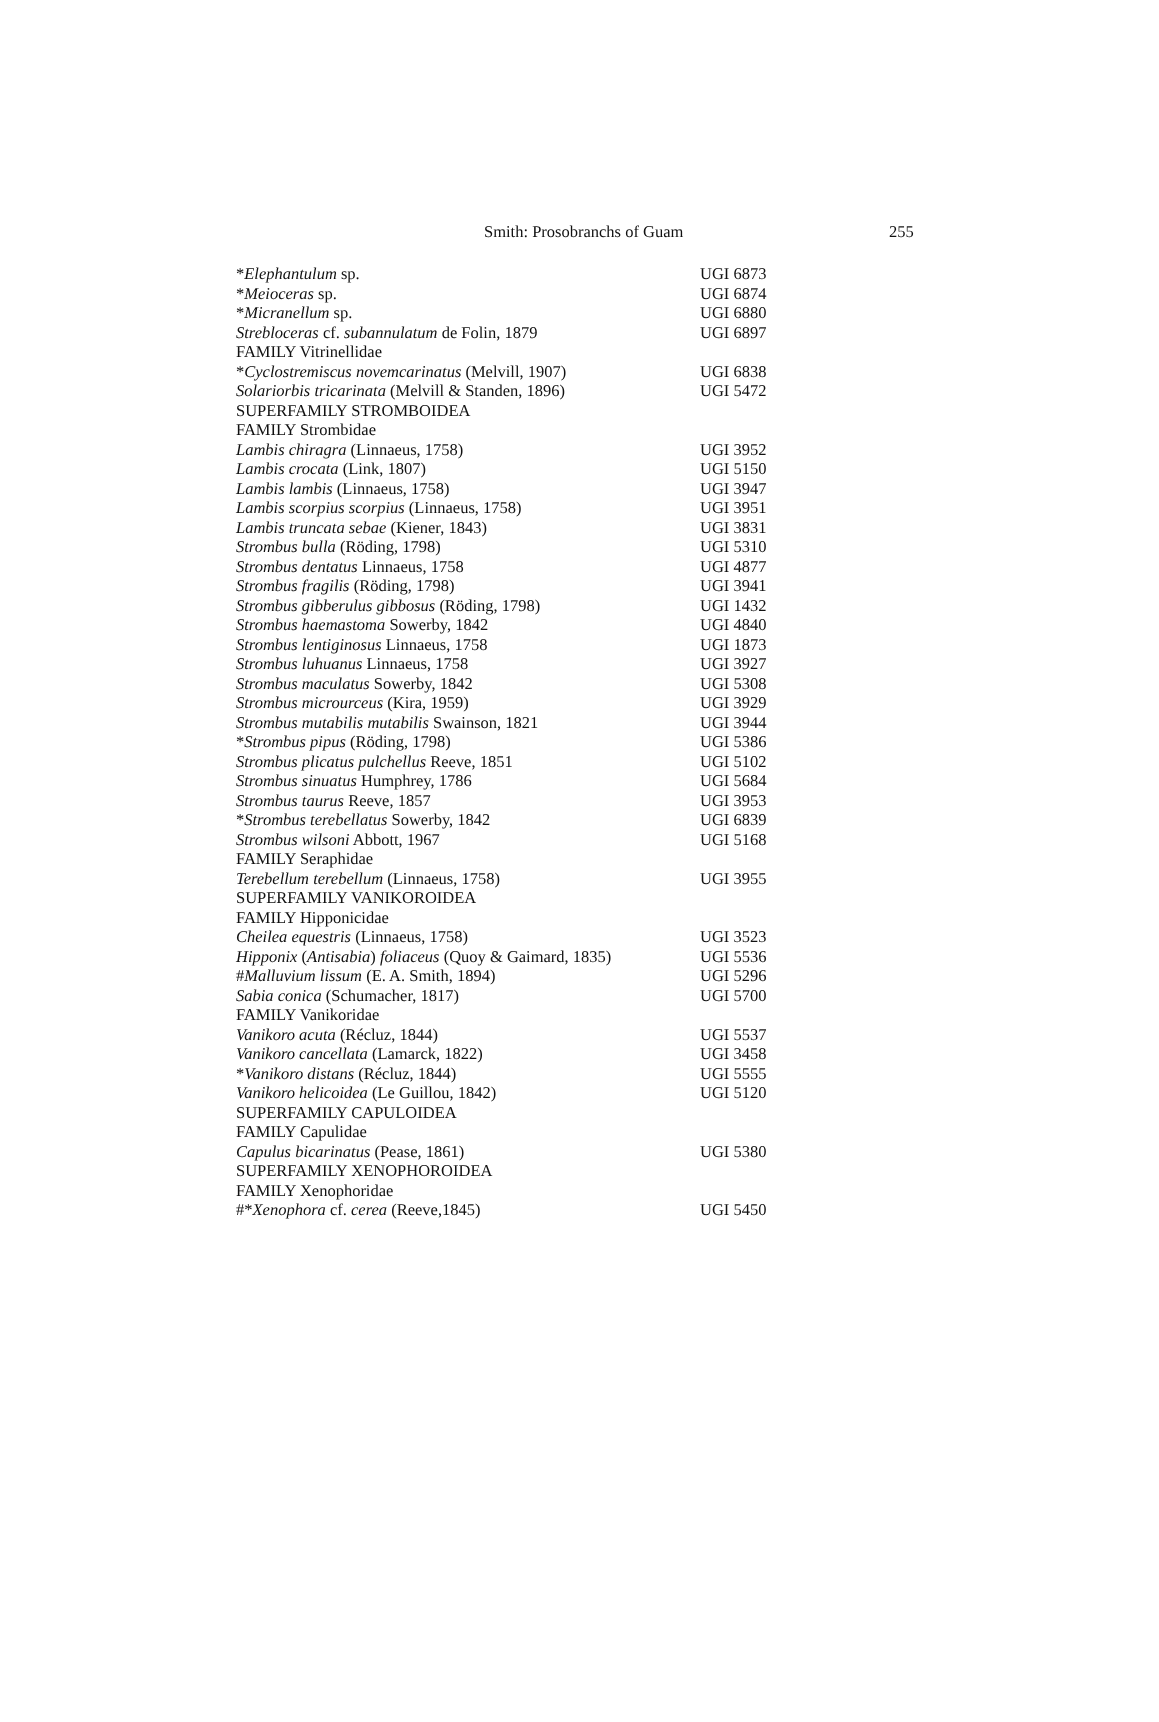Smith: Prosobranchs of Guam 255
| * Elephantulum sp. | UGI 6873 |
| * Meioceras sp. | UGI 6874 |
| * Micranellum sp. | UGI 6880 |
| Strebloceras cf. subannulatum de Folin, 1879 | UGI 6897 |
| FAMILY Vitrinellidae | |
| * Cyclostremiscus novemcarinatus (Melvill, 1907) | UGI 6838 |
| Solariorbis tricarinata (Melvill & Standen, 1896) | UGI 5472 |
| SUPERFAMILY STROMBOIDEA | |
| FAMILY Strombidae | |
| Lambis chiragra (Linnaeus, 1758) | UGI 3952 |
| Lambis crocata (Link, 1807) | UGI 5150 |
| Lambis lambis (Linnaeus, 1758) | UGI 3947 |
| Lambis scorpius scorpius (Linnaeus, 1758) | UGI 3951 |
| Lambis truncata sebae (Kiener, 1843) | UGI 3831 |
| Strombus bulla (Röding, 1798) | UGI 5310 |
| Strombus dentatus Linnaeus, 1758 | UGI 4877 |
| Strombus fragilis (Röding, 1798) | UGI 3941 |
| Strombus gibberulus gibbosus (Röding, 1798) | UGI 1432 |
| Strombus haemastoma Sowerby, 1842 | UGI 4840 |
| Strombus lentiginosus Linnaeus, 1758 | UGI 1873 |
| Strombus luhuanus Linnaeus, 1758 | UGI 3927 |
| Strombus maculatus Sowerby, 1842 | UGI 5308 |
| Strombus microurceus (Kira, 1959) | UGI 3929 |
| Strombus mutabilis mutabilis Swainson, 1821 | UGI 3944 |
| * Strombus pipus (Röding, 1798) | UGI 5386 |
| Strombus plicatus pulchellus Reeve, 1851 | UGI 5102 |
| Strombus sinuatus Humphrey, 1786 | UGI 5684 |
| Strombus taurus Reeve, 1857 | UGI 3953 |
| * Strombus terebellatus Sowerby, 1842 | UGI 6839 |
| Strombus wilsoni Abbott, 1967 | UGI 5168 |
| FAMILY Seraphidae | |
| Terebellum terebellum (Linnaeus, 1758) | UGI 3955 |
| SUPERFAMILY VANIKOROIDEA | |
| FAMILY Hipponicidae | |
| Cheilea equestris (Linnaeus, 1758) | UGI 3523 |
| Hipponix ( Antisabia ) foliaceus (Quoy & Gaimard, 1835) | UGI 5536 |
| # Malluvium lissum (E. A. Smith, 1894) | UGI 5296 |
| Sabia conica (Schumacher, 1817) | UGI 5700 |
| FAMILY Vanikoridae | |
| Vanikoro acuta (Récluz, 1844) | UGI 5537 |
| Vanikoro cancellata (Lamarck, 1822) | UGI 3458 |
| * Vanikoro distans (Récluz, 1844) | UGI 5555 |
| Vanikoro helicoidea (Le Guillou, 1842) | UGI 5120 |
| SUPERFAMILY CAPULOIDEA | |
| FAMILY Capulidae | |
| Capulus bicarinatus (Pease, 1861) | UGI 5380 |
| SUPERFAMILY XENOPHOROIDEA | |
| FAMILY Xenophoridae | |
| #* Xenophora cf. cerea (Reeve,1845) | UGI 5450 |